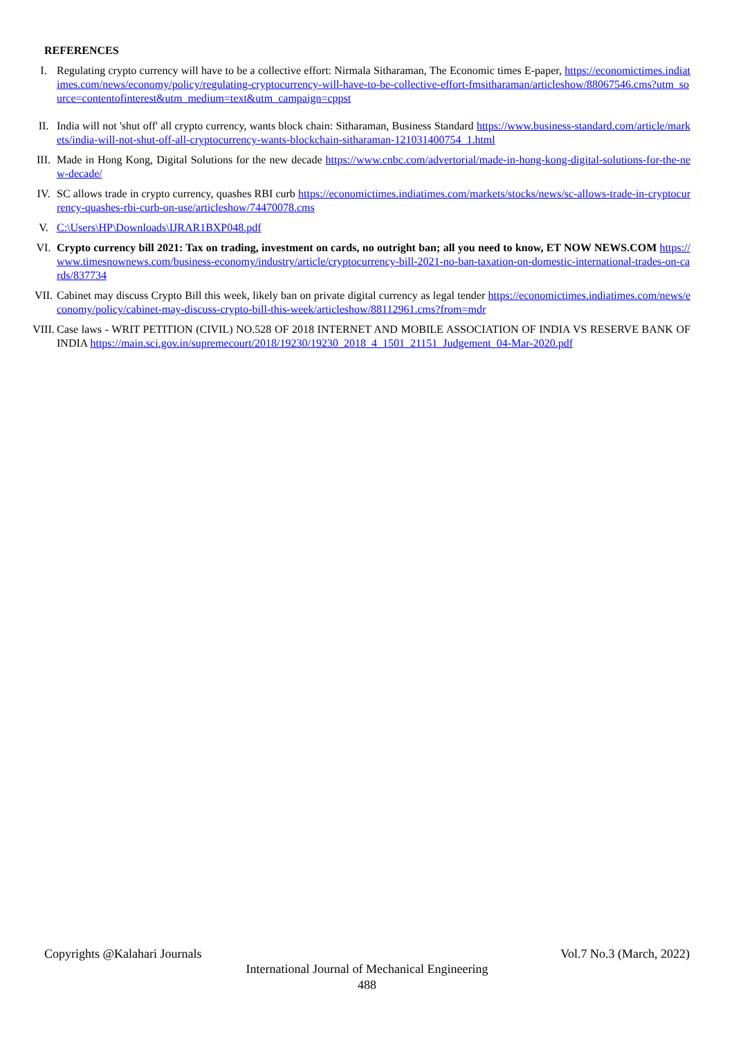REFERENCES
I. Regulating crypto currency will have to be a collective effort: Nirmala Sitharaman, The Economic times E-paper, https://economictimes.indiatimes.com/news/economy/policy/regulating-cryptocurrency-will-have-to-be-collective-effort-fmsitharaman/articleshow/88067546.cms?utm_source=contentofinterest&utm_medium=text&utm_campaign=cppst
II. India will not 'shut off' all crypto currency, wants block chain: Sitharaman, Business Standard https://www.business-standard.com/article/markets/india-will-not-shut-off-all-cryptocurrency-wants-blockchain-sitharaman-121031400754_1.html
III.
Made in Hong Kong, Digital Solutions for the new decade https://www.cnbc.com/advertorial/made-in-hong-kong-digital-solutions-for-the-new-decade/
IV. SC allows trade in crypto currency, quashes RBI curb https://economictimes.indiatimes.com/markets/stocks/news/sc-allows-trade-in-cryptocurrency-quashes-rbi-curb-on-use/articleshow/74470078.cms
V. C:\Users\HP\Downloads\IJRAR1BXP048.pdf
VI. Crypto currency bill 2021: Tax on trading, investment on cards, no outright ban; all you need to know, ET NOW NEWS.COM https://www.timesnownews.com/business-economy/industry/article/cryptocurrency-bill-2021-no-ban-taxation-on-domestic-international-trades-on-cards/837734
VII.
Cabinet may discuss Crypto Bill this week, likely ban on private digital currency as legal tender https://economictimes.indiatimes.com/news/economy/policy/cabinet-may-discuss-crypto-bill-this-week/articleshow/88112961.cms?from=mdr
VIII.
Case laws - WRIT PETITION (CIVIL) NO.528 OF 2018 INTERNET AND MOBILE ASSOCIATION OF INDIA VS RESERVE BANK OF INDIA https://main.sci.gov.in/supremecourt/2018/19230/19230_2018_4_1501_21151_Judgement_04-Mar-2020.pdf
Copyrights @Kalahari Journals Vol.7 No.3 (March, 2022)
International Journal of Mechanical Engineering
488